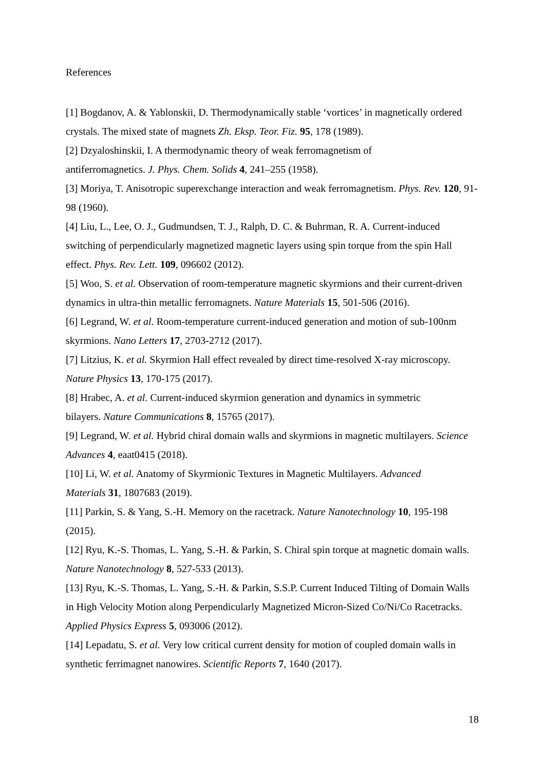References
[1] Bogdanov, A. & Yablonskii, D. Thermodynamically stable ‘vortices’ in magnetically ordered crystals. The mixed state of magnets Zh. Eksp. Teor. Fiz. 95, 178 (1989).
[2] Dzyaloshinskii, I. A thermodynamic theory of weak ferromagnetism of
antiferromagnetics. J. Phys. Chem. Solids 4, 241–255 (1958).
[3] Moriya, T. Anisotropic superexchange interaction and weak ferromagnetism. Phys. Rev. 120, 91-98 (1960).
[4] Liu, L., Lee, O. J., Gudmundsen, T. J., Ralph, D. C. & Buhrman, R. A. Current-induced switching of perpendicularly magnetized magnetic layers using spin torque from the spin Hall effect. Phys. Rev. Lett. 109, 096602 (2012).
[5] Woo, S. et al. Observation of room-temperature magnetic skyrmions and their current-driven dynamics in ultra-thin metallic ferromagnets. Nature Materials 15, 501-506 (2016).
[6] Legrand, W. et al. Room-temperature current-induced generation and motion of sub-100nm skyrmions. Nano Letters 17, 2703-2712 (2017).
[7] Litzius, K. et al. Skyrmion Hall effect revealed by direct time-resolved X-ray microscopy. Nature Physics 13, 170-175 (2017).
[8] Hrabec, A. et al. Current-induced skyrmion generation and dynamics in symmetric
bilayers. Nature Communications 8, 15765 (2017).
[9] Legrand, W. et al. Hybrid chiral domain walls and skyrmions in magnetic multilayers. Science Advances 4, eaat0415 (2018).
[10] Li, W. et al. Anatomy of Skyrmionic Textures in Magnetic Multilayers. Advanced
Materials 31, 1807683 (2019).
[11] Parkin, S. & Yang, S.-H. Memory on the racetrack. Nature Nanotechnology 10, 195-198 (2015).
[12] Ryu, K.-S. Thomas, L. Yang, S.-H. & Parkin, S. Chiral spin torque at magnetic domain walls. Nature Nanotechnology 8, 527-533 (2013).
[13] Ryu, K.-S. Thomas, L. Yang, S.-H. & Parkin, S.S.P. Current Induced Tilting of Domain Walls in High Velocity Motion along Perpendicularly Magnetized Micron-Sized Co/Ni/Co Racetracks. Applied Physics Express 5, 093006 (2012).
[14] Lepadatu, S. et al. Very low critical current density for motion of coupled domain walls in synthetic ferrimagnet nanowires. Scientific Reports 7, 1640 (2017).
18